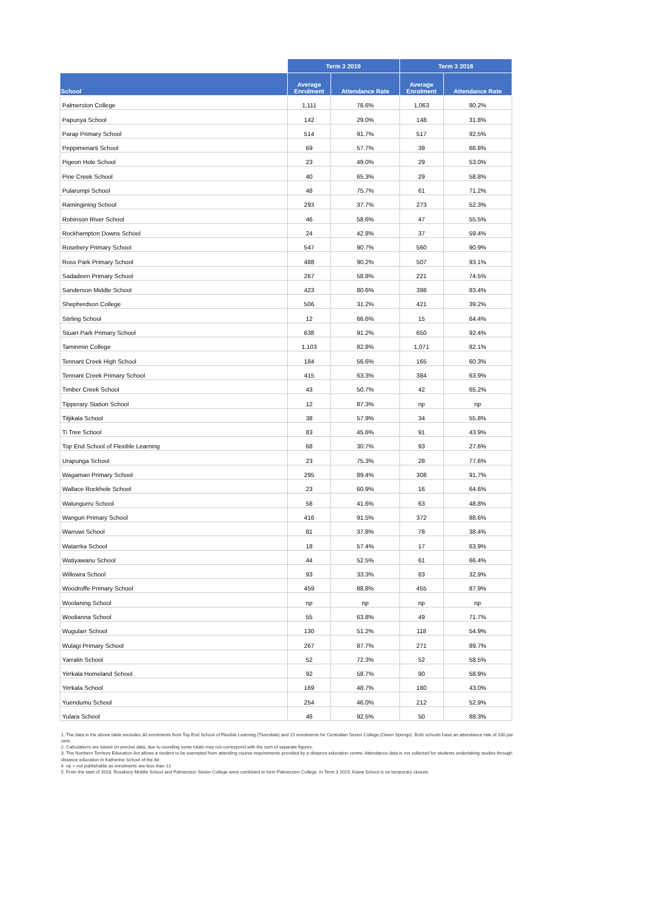| | Term 3 2019 | | Term 3 2018 | |
| --- | --- | --- | --- | --- |
| School | Average Enrolment | Attendance Rate | Average Enrolment | Attendance Rate |
| Palmerston College | 1,111 | 78.6% | 1,063 | 80.2% |
| Papunya School | 142 | 29.0% | 148 | 31.8% |
| Parap Primary School | 514 | 91.7% | 517 | 92.5% |
| Peppimenarti School | 69 | 57.7% | 39 | 66.8% |
| Pigeon Hole School | 23 | 49.0% | 29 | 53.0% |
| Pine Creek School | 40 | 65.3% | 29 | 58.8% |
| Pularumpi School | 48 | 75.7% | 61 | 71.2% |
| Ramingining School | 293 | 37.7% | 273 | 52.3% |
| Robinson River School | 46 | 58.6% | 47 | 55.5% |
| Rockhampton Downs School | 24 | 42.8% | 37 | 59.4% |
| Rosebery Primary School | 547 | 90.7% | 560 | 90.9% |
| Ross Park Primary School | 488 | 90.2% | 507 | 93.1% |
| Sadadeen Primary School | 267 | 58.8% | 221 | 74.5% |
| Sanderson Middle School | 423 | 80.6% | 398 | 83.4% |
| Shepherdson College | 506 | 31.2% | 421 | 39.2% |
| Stirling School | 12 | 66.6% | 15 | 64.4% |
| Stuart Park Primary School | 638 | 91.2% | 650 | 92.4% |
| Taminmin College | 1,103 | 82.8% | 1,071 | 82.1% |
| Tennant Creek High School | 184 | 56.6% | 165 | 60.3% |
| Tennant Creek Primary School | 415 | 63.3% | 384 | 63.9% |
| Timber Creek School | 43 | 50.7% | 42 | 65.2% |
| Tipperary Station School | 12 | 87.3% | np | np |
| Titjikala School | 38 | 57.9% | 34 | 55.8% |
| Ti Tree School | 83 | 45.6% | 91 | 43.9% |
| Top End School of Flexible Learning | 68 | 30.7% | 93 | 27.6% |
| Urapunga School | 23 | 75.3% | 28 | 77.6% |
| Wagaman Primary School | 295 | 89.4% | 308 | 91.7% |
| Wallace Rockhole School | 23 | 60.9% | 16 | 64.6% |
| Walungurru School | 58 | 41.6% | 63 | 48.8% |
| Wanguri Primary School | 416 | 91.5% | 372 | 88.6% |
| Warruwi School | 81 | 37.8% | 78 | 38.4% |
| Watarrka School | 18 | 57.4% | 17 | 63.9% |
| Watiyawanu School | 44 | 52.5% | 61 | 66.4% |
| Willowra School | 93 | 33.3% | 83 | 32.9% |
| Woodroffe Primary School | 459 | 88.8% | 455 | 87.9% |
| Woolaning School | np | np | np | np |
| Woolianna School | 55 | 63.8% | 49 | 71.7% |
| Wugularr School | 130 | 51.2% | 118 | 54.9% |
| Wulagi Primary School | 267 | 87.7% | 271 | 89.7% |
| Yarralin School | 52 | 72.3% | 52 | 58.5% |
| Yirrkala Homeland School | 92 | 58.7% | 90 | 58.9% |
| Yirrkala School | 169 | 48.7% | 180 | 43.0% |
| Yuendumu School | 254 | 46.0% | 212 | 52.9% |
| Yulara School | 46 | 92.5% | 50 | 88.3% |
1. The data in the above table excludes 30 enrolments from Top End School of Flexible Learning (Tivendale) and 15 enrolments for Centralian Senior College (Owen Springs). Both schools have an attendance rate of 100 per cent.
2. Calculations are based on precise data, due to rounding some totals may not correspond with the sum of separate figures.
3. The Northern Territory Education Act allows a student to be exempted from attending course requirements provided by a distance education centre. Attendance data is not collected for students undertaking studies through distance education in Katherine School of the Air.
4. np = not publishable as enrolments are less than 12.
5. From the start of 2018, Rosebery Middle School and Palmerston Senior College were combined to form Palmerston College. In Term 3 2019, Kiana School is on temporary closure.